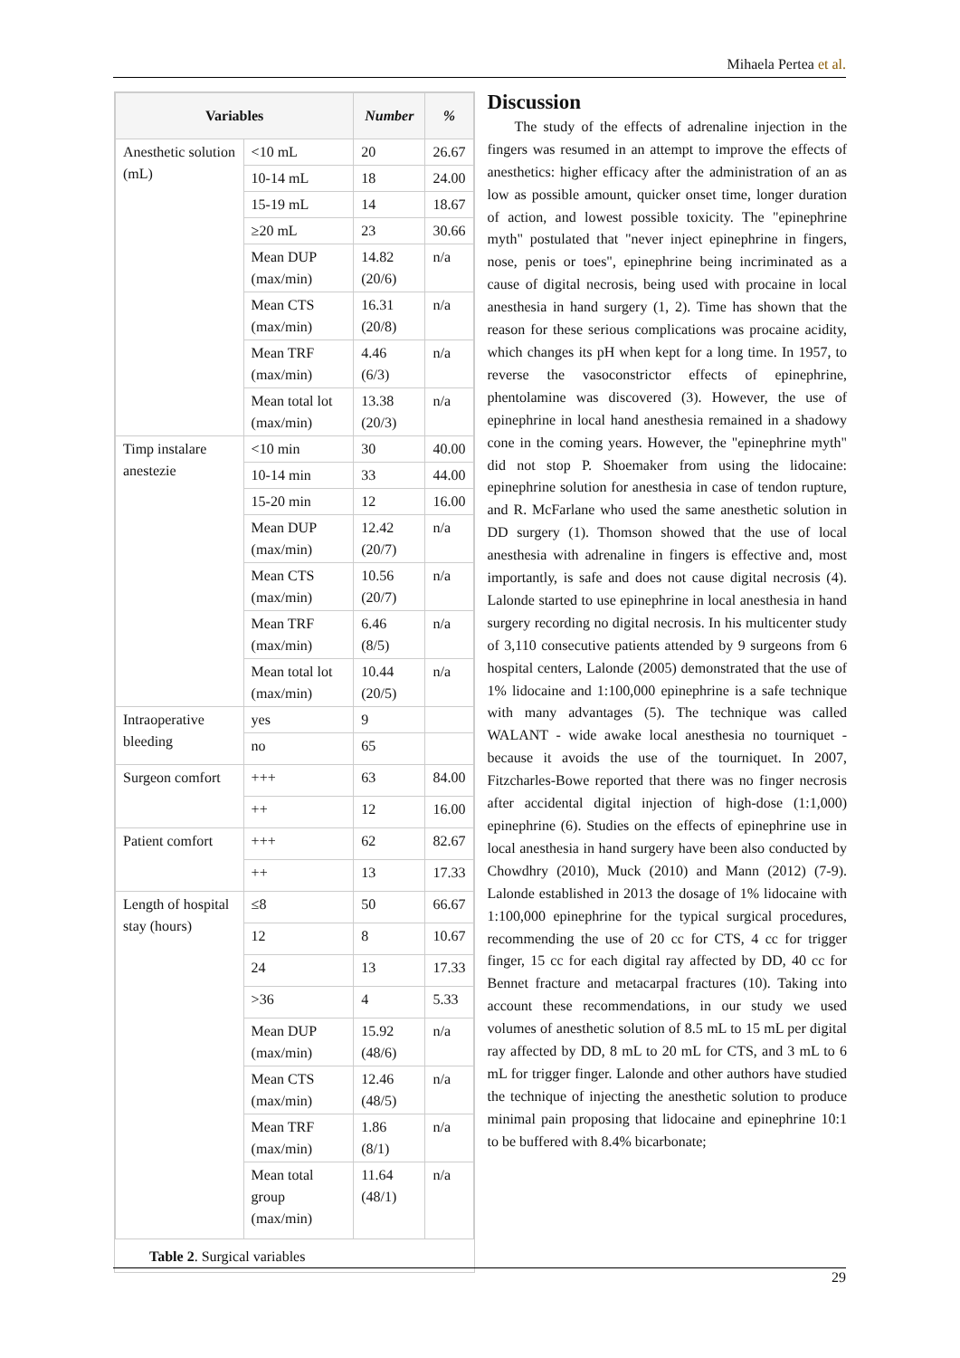Mihaela Pertea et al.
| Variables | | Number | % |
| --- | --- | --- | --- |
| Anesthetic solution (mL) | <10 mL | 20 | 26.67 |
| | 10-14 mL | 18 | 24.00 |
| | 15-19 mL | 14 | 18.67 |
| | ≥20 mL | 23 | 30.66 |
| | Mean DUP (max/min) | 14.82 (20/6) | n/a |
| | Mean CTS (max/min) | 16.31 (20/8) | n/a |
| | Mean TRF (max/min) | 4.46 (6/3) | n/a |
| | Mean total lot (max/min) | 13.38 (20/3) | n/a |
| Timp instalare anestezie | <10 min | 30 | 40.00 |
| | 10-14 min | 33 | 44.00 |
| | 15-20 min | 12 | 16.00 |
| | Mean DUP (max/min) | 12.42 (20/7) | n/a |
| | Mean CTS (max/min) | 10.56 (20/7) | n/a |
| | Mean TRF (max/min) | 6.46 (8/5) | n/a |
| | Mean total lot (max/min) | 10.44 (20/5) | n/a |
| Intraoperative bleeding | yes | 9 | |
| | no | 65 | |
| Surgeon comfort | +++ | 63 | 84.00 |
| | ++ | 12 | 16.00 |
| Patient comfort | +++ | 62 | 82.67 |
| | ++ | 13 | 17.33 |
| Length of hospital stay (hours) | ≤8 | 50 | 66.67 |
| | 12 | 8 | 10.67 |
| | 24 | 13 | 17.33 |
| | >36 | 4 | 5.33 |
| | Mean DUP (max/min) | 15.92 (48/6) | n/a |
| | Mean CTS (max/min) | 12.46 (48/5) | n/a |
| | Mean TRF (max/min) | 1.86 (8/1) | n/a |
| | Mean total group (max/min) | 11.64 (48/1) | n/a |
Table 2. Surgical variables
Discussion
The study of the effects of adrenaline injection in the fingers was resumed in an attempt to improve the effects of anesthetics: higher efficacy after the administration of an as low as possible amount, quicker onset time, longer duration of action, and lowest possible toxicity. The "epinephrine myth" postulated that "never inject epinephrine in fingers, nose, penis or toes", epinephrine being incriminated as a cause of digital necrosis, being used with procaine in local anesthesia in hand surgery (1, 2). Time has shown that the reason for these serious complications was procaine acidity, which changes its pH when kept for a long time. In 1957, to reverse the vasoconstrictor effects of epinephrine, phentolamine was discovered (3). However, the use of epinephrine in local hand anesthesia remained in a shadowy cone in the coming years. However, the "epinephrine myth" did not stop P. Shoemaker from using the lidocaine: epinephrine solution for anesthesia in case of tendon rupture, and R. McFarlane who used the same anesthetic solution in DD surgery (1). Thomson showed that the use of local anesthesia with adrenaline in fingers is effective and, most importantly, is safe and does not cause digital necrosis (4). Lalonde started to use epinephrine in local anesthesia in hand surgery recording no digital necrosis. In his multicenter study of 3,110 consecutive patients attended by 9 surgeons from 6 hospital centers, Lalonde (2005) demonstrated that the use of 1% lidocaine and 1:100,000 epinephrine is a safe technique with many advantages (5). The technique was called WALANT - wide awake local anesthesia no tourniquet - because it avoids the use of the tourniquet. In 2007, Fitzcharles-Bowe reported that there was no finger necrosis after accidental digital injection of high-dose (1:1,000) epinephrine (6). Studies on the effects of epinephrine use in local anesthesia in hand surgery have been also conducted by Chowdhry (2010), Muck (2010) and Mann (2012) (7-9). Lalonde established in 2013 the dosage of 1% lidocaine with 1:100,000 epinephrine for the typical surgical procedures, recommending the use of 20 cc for CTS, 4 cc for trigger finger, 15 cc for each digital ray affected by DD, 40 cc for Bennet fracture and metacarpal fractures (10). Taking into account these recommendations, in our study we used volumes of anesthetic solution of 8.5 mL to 15 mL per digital ray affected by DD, 8 mL to 20 mL for CTS, and 3 mL to 6 mL for trigger finger. Lalonde and other authors have studied the technique of injecting the anesthetic solution to produce minimal pain proposing that lidocaine and epinephrine 10:1 to be buffered with 8.4% bicarbonate;
29